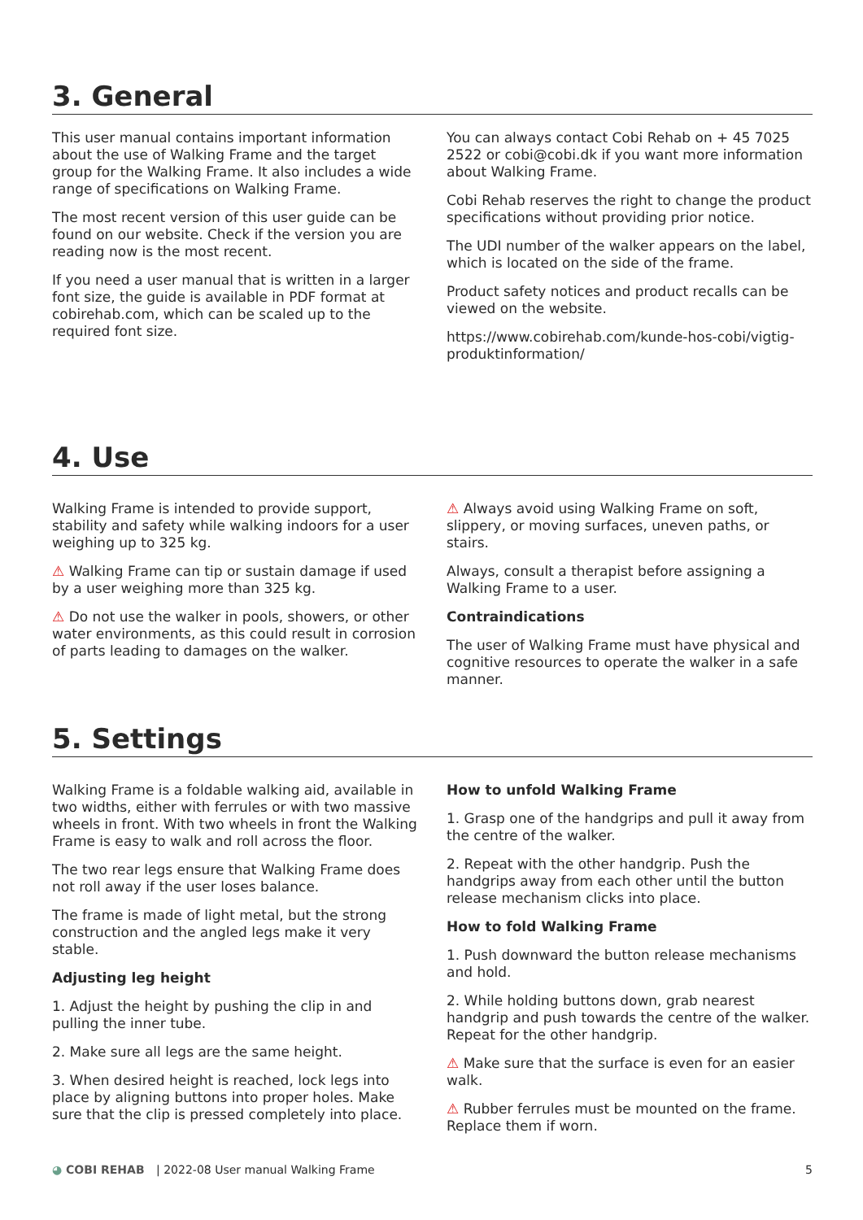3. General
This user manual contains important information about the use of Walking Frame and the target group for the Walking Frame. It also includes a wide range of specifications on Walking Frame.
The most recent version of this user guide can be found on our website. Check if the version you are reading now is the most recent.
If you need a user manual that is written in a larger font size, the guide is available in PDF format at cobirehab.com, which can be scaled up to the required font size.
You can always contact Cobi Rehab on + 45 7025 2522 or cobi@cobi.dk if you want more information about Walking Frame.
Cobi Rehab reserves the right to change the product specifications without providing prior notice.
The UDI number of the walker appears on the label, which is located on the side of the frame.
Product safety notices and product recalls can be viewed on the website.
https://www.cobirehab.com/kunde-hos-cobi/vigtig-produktinformation/
4. Use
Walking Frame is intended to provide support, stability and safety while walking indoors for a user weighing up to 325 kg.
⚠ Walking Frame can tip or sustain damage if used by a user weighing more than 325 kg.
⚠ Do not use the walker in pools, showers, or other water environments, as this could result in corrosion of parts leading to damages on the walker.
⚠ Always avoid using Walking Frame on soft, slippery, or moving surfaces, uneven paths, or stairs.
Always, consult a therapist before assigning a Walking Frame to a user.
Contraindications
The user of Walking Frame must have physical and cognitive resources to operate the walker in a safe manner.
5. Settings
Walking Frame is a foldable walking aid, available in two widths, either with ferrules or with two massive wheels in front. With two wheels in front the Walking Frame is easy to walk and roll across the floor.
The two rear legs ensure that Walking Frame does not roll away if the user loses balance.
The frame is made of light metal, but the strong construction and the angled legs make it very stable.
Adjusting leg height
1. Adjust the height by pushing the clip in and pulling the inner tube.
2. Make sure all legs are the same height.
3. When desired height is reached, lock legs into place by aligning buttons into proper holes. Make sure that the clip is pressed completely into place.
How to unfold Walking Frame
1. Grasp one of the handgrips and pull it away from the centre of the walker.
2. Repeat with the other handgrip. Push the handgrips away from each other until the button release mechanism clicks into place.
How to fold Walking Frame
1. Push downward the button release mechanisms and hold.
2. While holding buttons down, grab nearest handgrip and push towards the centre of the walker. Repeat for the other handgrip.
⚠ Make sure that the surface is even for an easier walk.
⚠ Rubber ferrules must be mounted on the frame. Replace them if worn.
◕ COBI REHAB | 2022-08 User manual Walking Frame
5